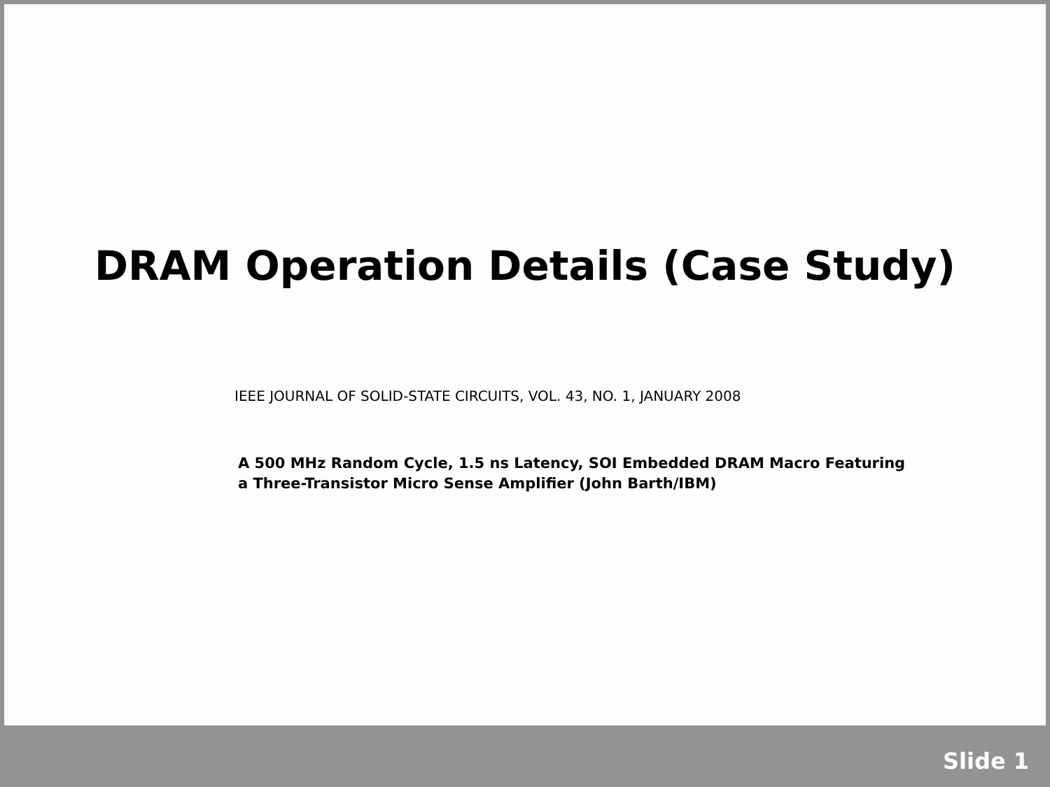DRAM Operation Details (Case Study)
IEEE JOURNAL OF SOLID-STATE CIRCUITS, VOL. 43, NO. 1, JANUARY 2008
A 500 MHz Random Cycle, 1.5 ns Latency, SOI Embedded DRAM Macro Featuring
a Three-Transistor Micro Sense Amplifier (John Barth/IBM)
Slide 1